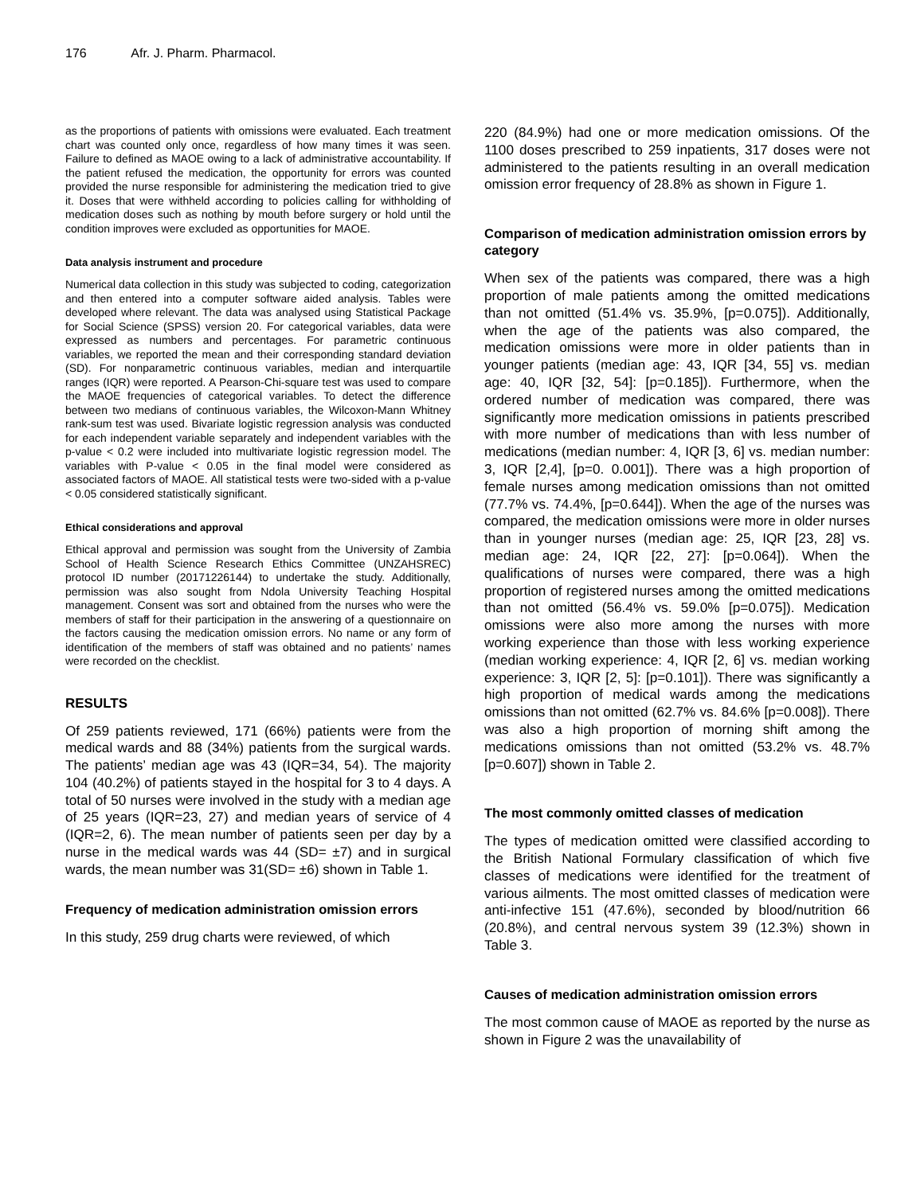176 Afr. J. Pharm. Pharmacol.
as the proportions of patients with omissions were evaluated. Each treatment chart was counted only once, regardless of how many times it was seen. Failure to defined as MAOE owing to a lack of administrative accountability. If the patient refused the medication, the opportunity for errors was counted provided the nurse responsible for administering the medication tried to give it. Doses that were withheld according to policies calling for withholding of medication doses such as nothing by mouth before surgery or hold until the condition improves were excluded as opportunities for MAOE.
Data analysis instrument and procedure
Numerical data collection in this study was subjected to coding, categorization and then entered into a computer software aided analysis. Tables were developed where relevant. The data was analysed using Statistical Package for Social Science (SPSS) version 20. For categorical variables, data were expressed as numbers and percentages. For parametric continuous variables, we reported the mean and their corresponding standard deviation (SD). For nonparametric continuous variables, median and interquartile ranges (IQR) were reported. A Pearson-Chi-square test was used to compare the MAOE frequencies of categorical variables. To detect the difference between two medians of continuous variables, the Wilcoxon-Mann Whitney rank-sum test was used. Bivariate logistic regression analysis was conducted for each independent variable separately and independent variables with the p-value < 0.2 were included into multivariate logistic regression model. The variables with P-value < 0.05 in the final model were considered as associated factors of MAOE. All statistical tests were two-sided with a p-value < 0.05 considered statistically significant.
Ethical considerations and approval
Ethical approval and permission was sought from the University of Zambia School of Health Science Research Ethics Committee (UNZAHSREC) protocol ID number (20171226144) to undertake the study. Additionally, permission was also sought from Ndola University Teaching Hospital management. Consent was sort and obtained from the nurses who were the members of staff for their participation in the answering of a questionnaire on the factors causing the medication omission errors. No name or any form of identification of the members of staff was obtained and no patients’ names were recorded on the checklist.
RESULTS
Of 259 patients reviewed, 171 (66%) patients were from the medical wards and 88 (34%) patients from the surgical wards. The patients’ median age was 43 (IQR=34, 54). The majority 104 (40.2%) of patients stayed in the hospital for 3 to 4 days. A total of 50 nurses were involved in the study with a median age of 25 years (IQR=23, 27) and median years of service of 4 (IQR=2, 6). The mean number of patients seen per day by a nurse in the medical wards was 44 (SD= ±7) and in surgical wards, the mean number was 31(SD= ±6) shown in Table 1.
Frequency of medication administration omission errors
In this study, 259 drug charts were reviewed, of which
220 (84.9%) had one or more medication omissions. Of the 1100 doses prescribed to 259 inpatients, 317 doses were not administered to the patients resulting in an overall medication omission error frequency of 28.8% as shown in Figure 1.
Comparison of medication administration omission errors by category
When sex of the patients was compared, there was a high proportion of male patients among the omitted medications than not omitted (51.4% vs. 35.9%, [p=0.075]). Additionally, when the age of the patients was also compared, the medication omissions were more in older patients than in younger patients (median age: 43, IQR [34, 55] vs. median age: 40, IQR [32, 54]: [p=0.185]). Furthermore, when the ordered number of medication was compared, there was significantly more medication omissions in patients prescribed with more number of medications than with less number of medications (median number: 4, IQR [3, 6] vs. median number: 3, IQR [2,4], [p=0. 0.001]). There was a high proportion of female nurses among medication omissions than not omitted (77.7% vs. 74.4%, [p=0.644]). When the age of the nurses was compared, the medication omissions were more in older nurses than in younger nurses (median age: 25, IQR [23, 28] vs. median age: 24, IQR [22, 27]: [p=0.064]). When the qualifications of nurses were compared, there was a high proportion of registered nurses among the omitted medications than not omitted (56.4% vs. 59.0% [p=0.075]). Medication omissions were also more among the nurses with more working experience than those with less working experience (median working experience: 4, IQR [2, 6] vs. median working experience: 3, IQR [2, 5]: [p=0.101]). There was significantly a high proportion of medical wards among the medications omissions than not omitted (62.7% vs. 84.6% [p=0.008]). There was also a high proportion of morning shift among the medications omissions than not omitted (53.2% vs. 48.7% [p=0.607]) shown in Table 2.
The most commonly omitted classes of medication
The types of medication omitted were classified according to the British National Formulary classification of which five classes of medications were identified for the treatment of various ailments. The most omitted classes of medication were anti-infective 151 (47.6%), seconded by blood/nutrition 66 (20.8%), and central nervous system 39 (12.3%) shown in Table 3.
Causes of medication administration omission errors
The most common cause of MAOE as reported by the nurse as shown in Figure 2 was the unavailability of